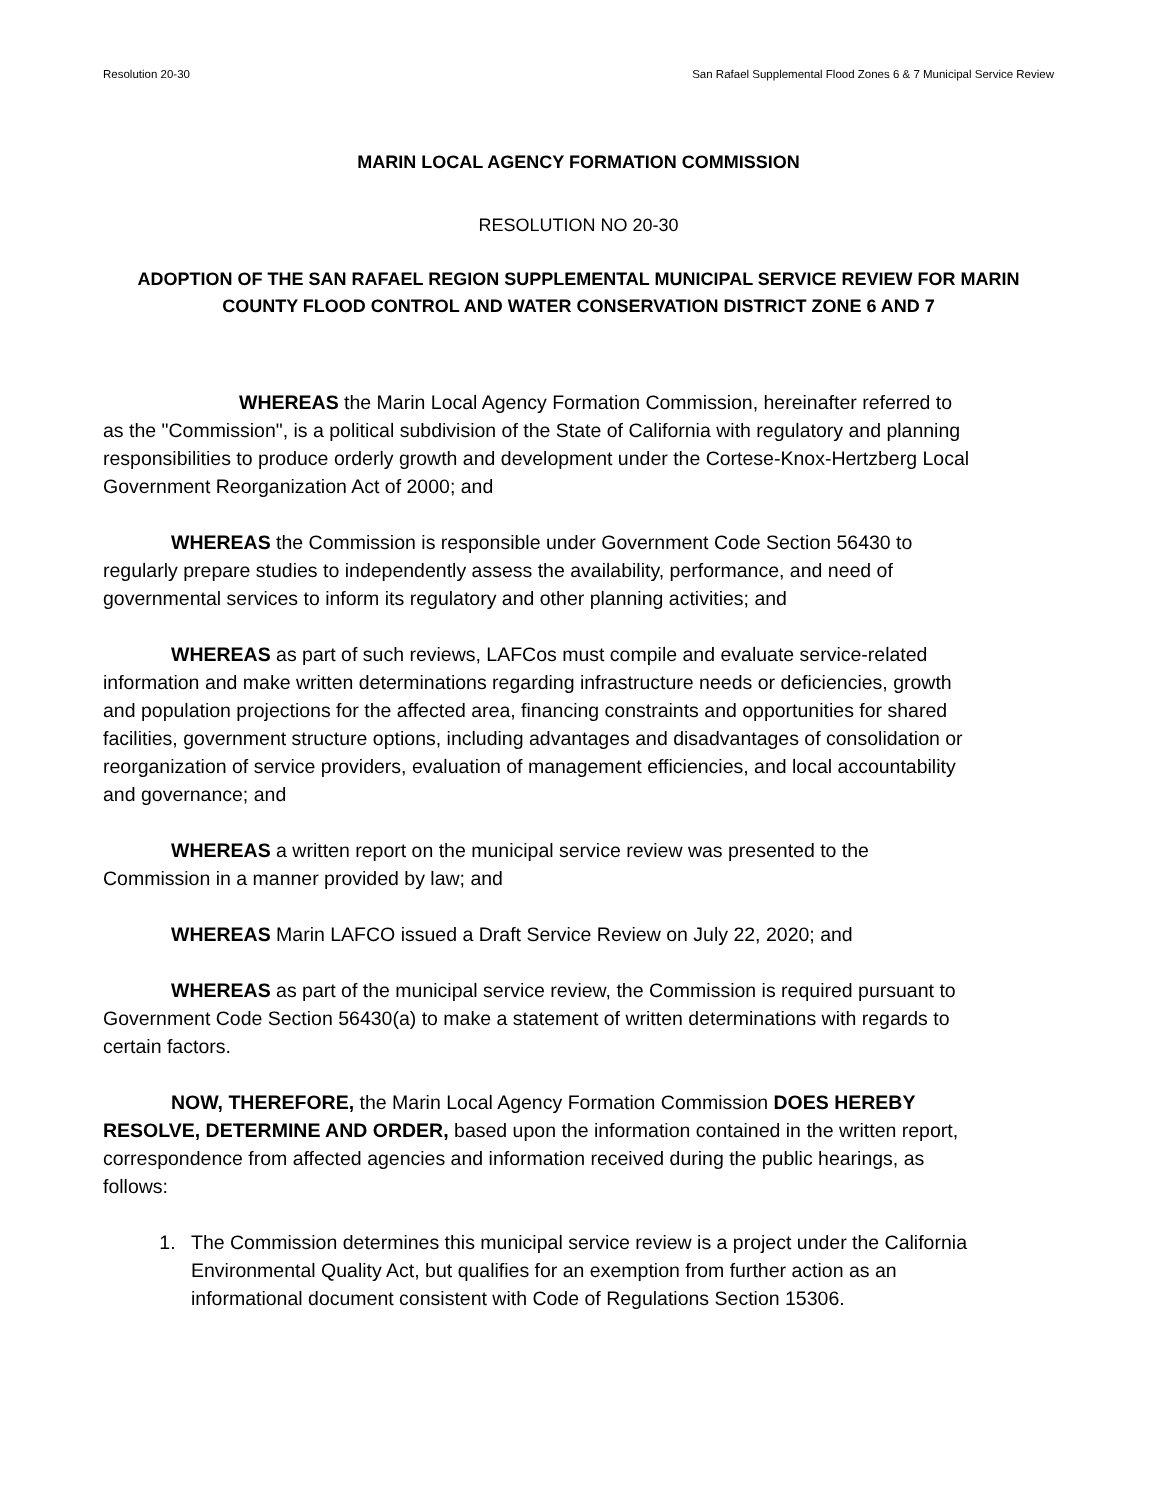Resolution 20-30 San Rafael Supplemental Flood Zones 6 & 7 Municipal Service Review
MARIN LOCAL AGENCY FORMATION COMMISSION
RESOLUTION NO 20-30
ADOPTION OF THE SAN RAFAEL REGION SUPPLEMENTAL MUNICIPAL SERVICE REVIEW FOR MARIN COUNTY FLOOD CONTROL AND WATER CONSERVATION DISTRICT ZONE 6 AND 7
WHEREAS the Marin Local Agency Formation Commission, hereinafter referred to as the "Commission", is a political subdivision of the State of California with regulatory and planning responsibilities to produce orderly growth and development under the Cortese-Knox-Hertzberg Local Government Reorganization Act of 2000; and
WHEREAS the Commission is responsible under Government Code Section 56430 to regularly prepare studies to independently assess the availability, performance, and need of governmental services to inform its regulatory and other planning activities; and
WHEREAS as part of such reviews, LAFCos must compile and evaluate service-related information and make written determinations regarding infrastructure needs or deficiencies, growth and population projections for the affected area, financing constraints and opportunities for shared facilities, government structure options, including advantages and disadvantages of consolidation or reorganization of service providers, evaluation of management efficiencies, and local accountability and governance; and
WHEREAS a written report on the municipal service review was presented to the Commission in a manner provided by law; and
WHEREAS Marin LAFCO issued a Draft Service Review on July 22, 2020; and
WHEREAS as part of the municipal service review, the Commission is required pursuant to Government Code Section 56430(a) to make a statement of written determinations with regards to certain factors.
NOW, THEREFORE, the Marin Local Agency Formation Commission DOES HEREBY RESOLVE, DETERMINE AND ORDER, based upon the information contained in the written report, correspondence from affected agencies and information received during the public hearings, as follows:
1. The Commission determines this municipal service review is a project under the California Environmental Quality Act, but qualifies for an exemption from further action as an informational document consistent with Code of Regulations Section 15306.